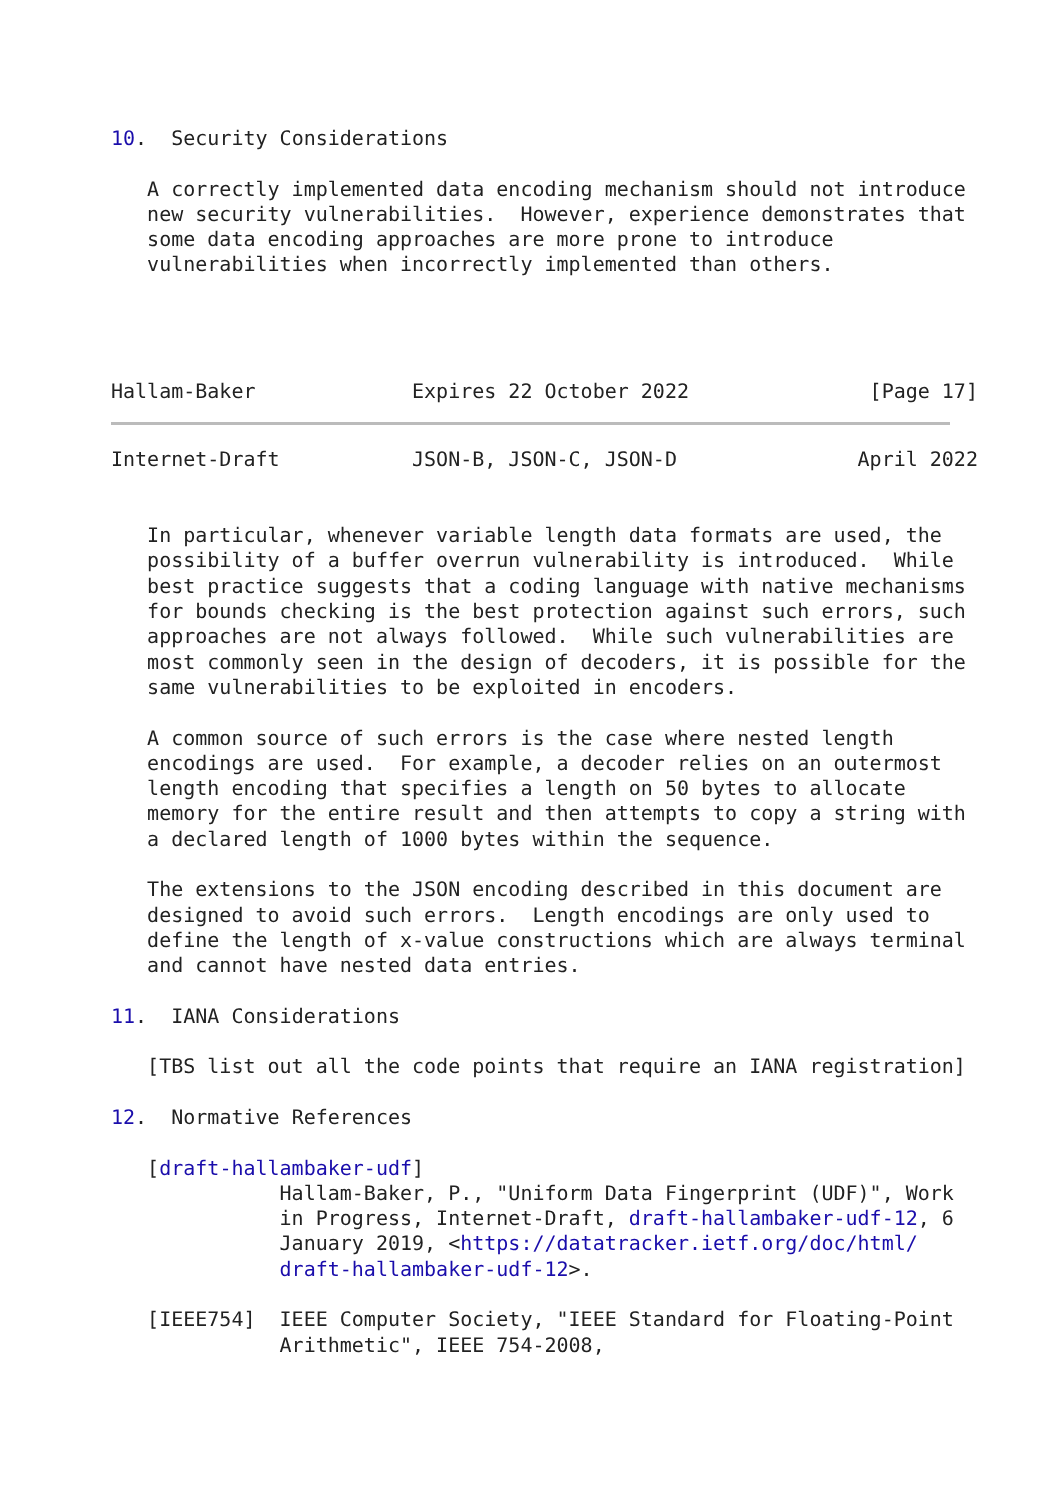10.  Security Considerations

   A correctly implemented data encoding mechanism should not introduce
   new security vulnerabilities.  However, experience demonstrates that
   some data encoding approaches are more prone to introduce
   vulnerabilities when incorrectly implemented than others.




Hallam-Baker             Expires 22 October 2022               [Page 17]
Internet-Draft           JSON-B, JSON-C, JSON-D               April 2022


   In particular, whenever variable length data formats are used, the
   possibility of a buffer overrun vulnerability is introduced.  While
   best practice suggests that a coding language with native mechanisms
   for bounds checking is the best protection against such errors, such
   approaches are not always followed.  While such vulnerabilities are
   most commonly seen in the design of decoders, it is possible for the
   same vulnerabilities to be exploited in encoders.

   A common source of such errors is the case where nested length
   encodings are used.  For example, a decoder relies on an outermost
   length encoding that specifies a length on 50 bytes to allocate
   memory for the entire result and then attempts to copy a string with
   a declared length of 1000 bytes within the sequence.

   The extensions to the JSON encoding described in this document are
   designed to avoid such errors.  Length encodings are only used to
   define the length of x-value constructions which are always terminal
   and cannot have nested data entries.

11.  IANA Considerations

   [TBS list out all the code points that require an IANA registration]

12.  Normative References

   [draft-hallambaker-udf]
              Hallam-Baker, P., "Uniform Data Fingerprint (UDF)", Work
              in Progress, Internet-Draft, draft-hallambaker-udf-12, 6
              January 2019, <https://datatracker.ietf.org/doc/html/
              draft-hallambaker-udf-12>.

   [IEEE754]  IEEE Computer Society, "IEEE Standard for Floating-Point
              Arithmetic", IEEE 754-2008,